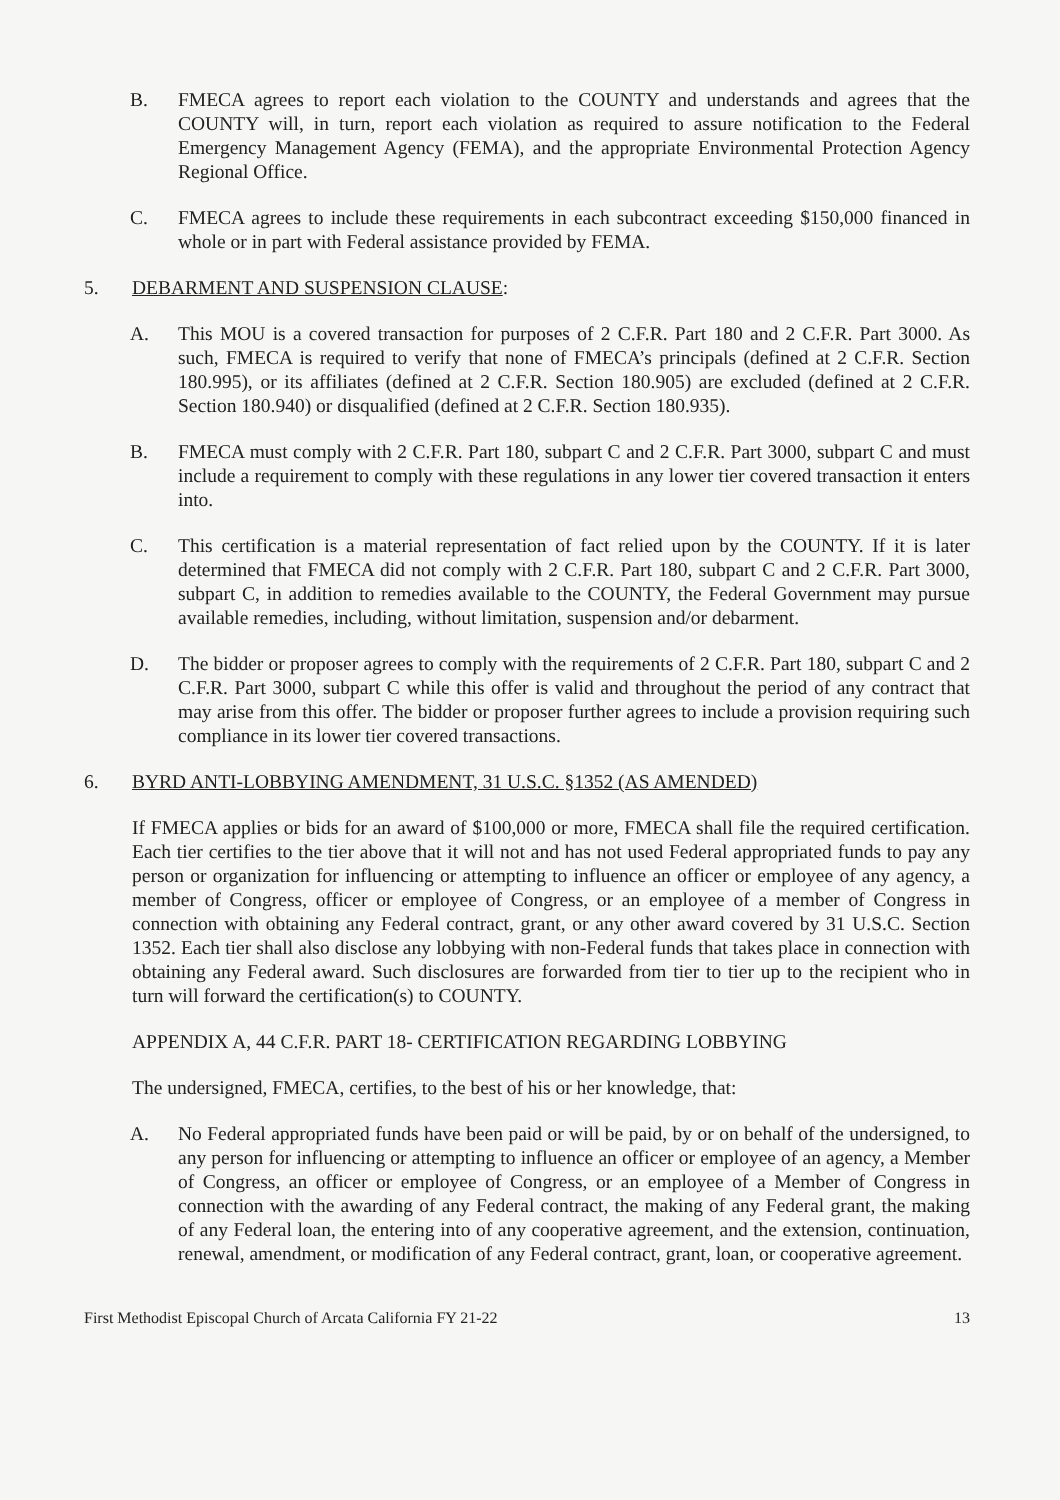B. FMECA agrees to report each violation to the COUNTY and understands and agrees that the COUNTY will, in turn, report each violation as required to assure notification to the Federal Emergency Management Agency (FEMA), and the appropriate Environmental Protection Agency Regional Office.
C. FMECA agrees to include these requirements in each subcontract exceeding $150,000 financed in whole or in part with Federal assistance provided by FEMA.
5. DEBARMENT AND SUSPENSION CLAUSE:
A. This MOU is a covered transaction for purposes of 2 C.F.R. Part 180 and 2 C.F.R. Part 3000. As such, FMECA is required to verify that none of FMECA’s principals (defined at 2 C.F.R. Section 180.995), or its affiliates (defined at 2 C.F.R. Section 180.905) are excluded (defined at 2 C.F.R. Section 180.940) or disqualified (defined at 2 C.F.R. Section 180.935).
B. FMECA must comply with 2 C.F.R. Part 180, subpart C and 2 C.F.R. Part 3000, subpart C and must include a requirement to comply with these regulations in any lower tier covered transaction it enters into.
C. This certification is a material representation of fact relied upon by the COUNTY. If it is later determined that FMECA did not comply with 2 C.F.R. Part 180, subpart C and 2 C.F.R. Part 3000, subpart C, in addition to remedies available to the COUNTY, the Federal Government may pursue available remedies, including, without limitation, suspension and/or debarment.
D. The bidder or proposer agrees to comply with the requirements of 2 C.F.R. Part 180, subpart C and 2 C.F.R. Part 3000, subpart C while this offer is valid and throughout the period of any contract that may arise from this offer. The bidder or proposer further agrees to include a provision requiring such compliance in its lower tier covered transactions.
6. BYRD ANTI-LOBBYING AMENDMENT, 31 U.S.C. §1352 (AS AMENDED)
If FMECA applies or bids for an award of $100,000 or more, FMECA shall file the required certification. Each tier certifies to the tier above that it will not and has not used Federal appropriated funds to pay any person or organization for influencing or attempting to influence an officer or employee of any agency, a member of Congress, officer or employee of Congress, or an employee of a member of Congress in connection with obtaining any Federal contract, grant, or any other award covered by 31 U.S.C. Section 1352. Each tier shall also disclose any lobbying with non-Federal funds that takes place in connection with obtaining any Federal award. Such disclosures are forwarded from tier to tier up to the recipient who in turn will forward the certification(s) to COUNTY.
APPENDIX A, 44 C.F.R. PART 18- CERTIFICATION REGARDING LOBBYING
The undersigned, FMECA, certifies, to the best of his or her knowledge, that:
A. No Federal appropriated funds have been paid or will be paid, by or on behalf of the undersigned, to any person for influencing or attempting to influence an officer or employee of an agency, a Member of Congress, an officer or employee of Congress, or an employee of a Member of Congress in connection with the awarding of any Federal contract, the making of any Federal grant, the making of any Federal loan, the entering into of any cooperative agreement, and the extension, continuation, renewal, amendment, or modification of any Federal contract, grant, loan, or cooperative agreement.
First Methodist Episcopal Church of Arcata California FY 21-22 13